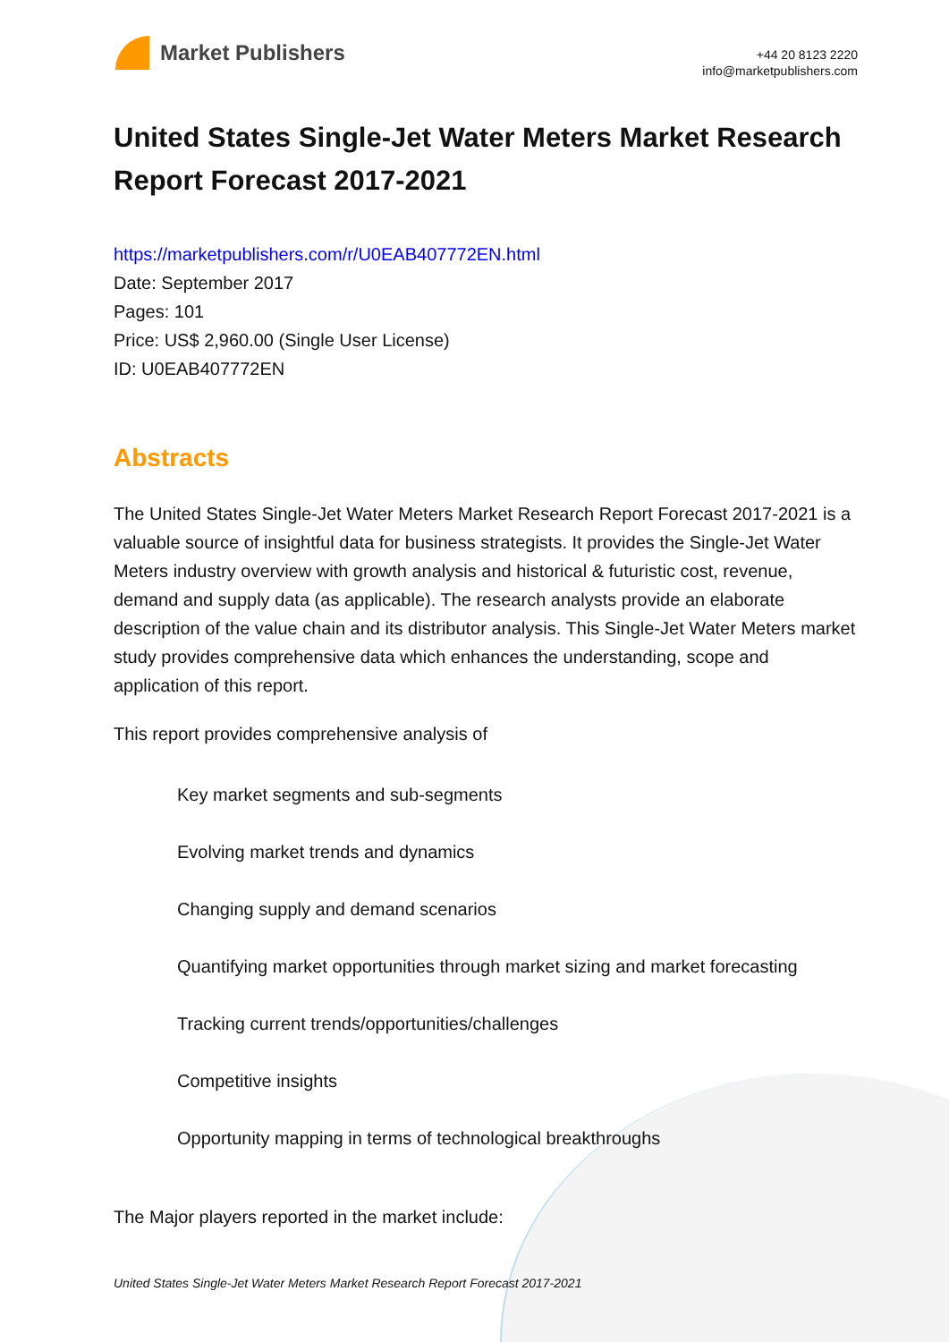Market Publishers
+44 20 8123 2220
info@marketpublishers.com
United States Single-Jet Water Meters Market Research Report Forecast 2017-2021
https://marketpublishers.com/r/U0EAB407772EN.html
Date: September 2017
Pages: 101
Price: US$ 2,960.00 (Single User License)
ID: U0EAB407772EN
Abstracts
The United States Single-Jet Water Meters Market Research Report Forecast 2017-2021 is a valuable source of insightful data for business strategists. It provides the Single-Jet Water Meters industry overview with growth analysis and historical & futuristic cost, revenue, demand and supply data (as applicable). The research analysts provide an elaborate description of the value chain and its distributor analysis. This Single-Jet Water Meters market study provides comprehensive data which enhances the understanding, scope and application of this report.
This report provides comprehensive analysis of
Key market segments and sub-segments
Evolving market trends and dynamics
Changing supply and demand scenarios
Quantifying market opportunities through market sizing and market forecasting
Tracking current trends/opportunities/challenges
Competitive insights
Opportunity mapping in terms of technological breakthroughs
The Major players reported in the market include:
United States Single-Jet Water Meters Market Research Report Forecast 2017-2021